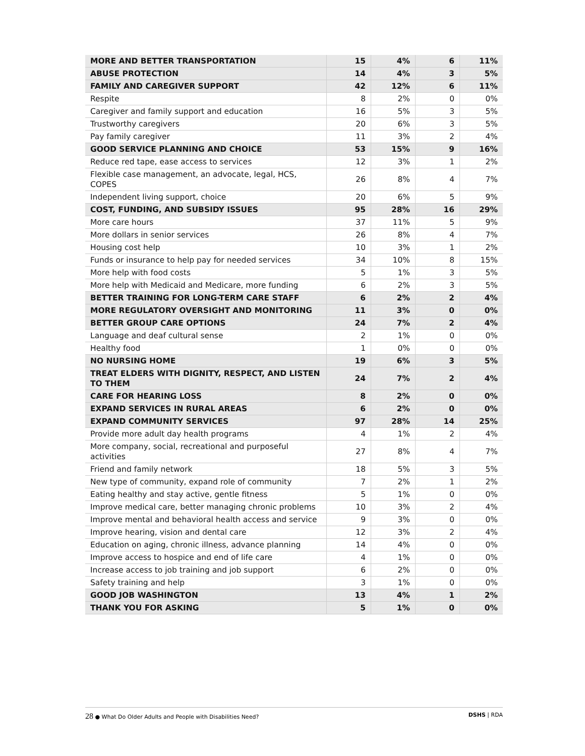| MORE AND BETTER TRANSPORTATION | 15 | 4% | 6 | 11% |
| ABUSE PROTECTION | 14 | 4% | 3 | 5% |
| FAMILY AND CAREGIVER SUPPORT | 42 | 12% | 6 | 11% |
| Respite | 8 | 2% | 0 | 0% |
| Caregiver and family support and education | 16 | 5% | 3 | 5% |
| Trustworthy caregivers | 20 | 6% | 3 | 5% |
| Pay family caregiver | 11 | 3% | 2 | 4% |
| GOOD SERVICE PLANNING AND CHOICE | 53 | 15% | 9 | 16% |
| Reduce red tape, ease access to services | 12 | 3% | 1 | 2% |
| Flexible case management, an advocate, legal, HCS, COPES | 26 | 8% | 4 | 7% |
| Independent living support, choice | 20 | 6% | 5 | 9% |
| COST, FUNDING, AND SUBSIDY ISSUES | 95 | 28% | 16 | 29% |
| More care hours | 37 | 11% | 5 | 9% |
| More dollars in senior services | 26 | 8% | 4 | 7% |
| Housing cost help | 10 | 3% | 1 | 2% |
| Funds or insurance to help pay for needed services | 34 | 10% | 8 | 15% |
| More help with food costs | 5 | 1% | 3 | 5% |
| More help with Medicaid and Medicare, more funding | 6 | 2% | 3 | 5% |
| BETTER TRAINING FOR LONG-TERM CARE STAFF | 6 | 2% | 2 | 4% |
| MORE REGULATORY OVERSIGHT AND MONITORING | 11 | 3% | 0 | 0% |
| BETTER GROUP CARE OPTIONS | 24 | 7% | 2 | 4% |
| Language and deaf cultural sense | 2 | 1% | 0 | 0% |
| Healthy food | 1 | 0% | 0 | 0% |
| NO NURSING HOME | 19 | 6% | 3 | 5% |
| TREAT ELDERS WITH DIGNITY, RESPECT, AND LISTEN TO THEM | 24 | 7% | 2 | 4% |
| CARE FOR HEARING LOSS | 8 | 2% | 0 | 0% |
| EXPAND SERVICES IN RURAL AREAS | 6 | 2% | 0 | 0% |
| EXPAND COMMUNITY SERVICES | 97 | 28% | 14 | 25% |
| Provide more adult day health programs | 4 | 1% | 2 | 4% |
| More company, social, recreational and purposeful activities | 27 | 8% | 4 | 7% |
| Friend and family network | 18 | 5% | 3 | 5% |
| New type of community, expand role of community | 7 | 2% | 1 | 2% |
| Eating healthy and stay active, gentle fitness | 5 | 1% | 0 | 0% |
| Improve medical care, better managing chronic problems | 10 | 3% | 2 | 4% |
| Improve mental and behavioral health access and service | 9 | 3% | 0 | 0% |
| Improve hearing, vision and dental care | 12 | 3% | 2 | 4% |
| Education on aging, chronic illness, advance planning | 14 | 4% | 0 | 0% |
| Improve access to hospice and end of life care | 4 | 1% | 0 | 0% |
| Increase access to job training and job support | 6 | 2% | 0 | 0% |
| Safety training and help | 3 | 1% | 0 | 0% |
| GOOD JOB WASHINGTON | 13 | 4% | 1 | 2% |
| THANK YOU FOR ASKING | 5 | 1% | 0 | 0% |
28 ● What Do Older Adults and People with Disabilities Need?
DSHS | RDA